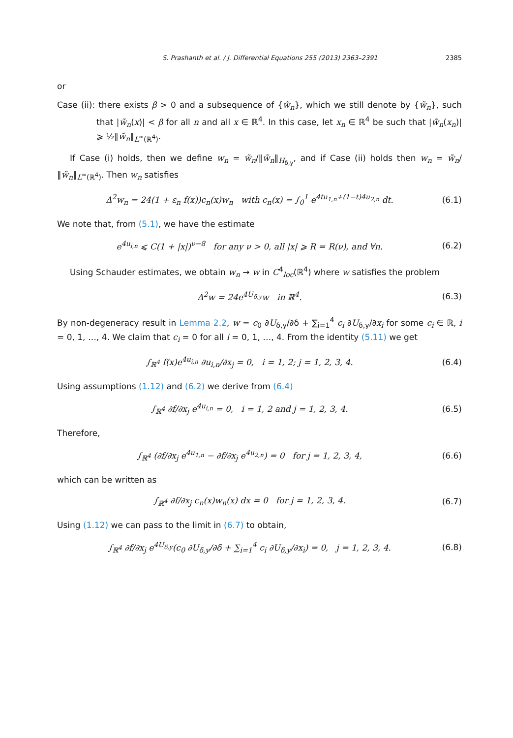S. Prashanth et al. / J. Differential Equations 255 (2013) 2363–2391 2385
or
Case (ii): there exists β > 0 and a subsequence of {w̃<sub>n</sub>}, which we still denote by {w̃<sub>n</sub>}, such that |w̃<sub>n</sub>(x)| < β for all n and all x ∈ ℝ<sup>4</sup>. In this case, let x<sub>n</sub> ∈ ℝ<sup>4</sup> be such that |w̃<sub>n</sub>(x<sub>n</sub>)| ⩾ ½‖w̃<sub>n</sub>‖<sub>L<sup>∞</sup>(ℝ<sup>4</sup>)</sub>.
If Case (i) holds, then we define w<sub>n</sub> = w̃<sub>n</sub>/‖w̃<sub>n</sub>‖<sub>H<sub>δ,y</sub></sub>, and if Case (ii) holds then w<sub>n</sub> = w̃<sub>n</sub>/‖w̃<sub>n</sub>‖<sub>L<sup>∞</sup>(ℝ<sup>4</sup>)</sub>. Then w<sub>n</sub> satisfies
Δ<sup>2</sup>w<sub>n</sub> = 24(1 + ε<sub>n</sub> f(x))c<sub>n</sub>(x)w<sub>n</sub> with c<sub>n</sub>(x) = ∫<sub>0</sub><sup>1</sup> e<sup>4tu<sub>1,n</sub>+(1−t)4u<sub>2,n</sub></sup> dt. (6.1)
We note that, from (5.1), we have the estimate
e<sup>4u<sub>i,n</sub></sup> ⩽ C(1 + |x|)<sup>ν−8</sup> for any ν > 0, all |x| ⩾ R = R(ν), and ∀n. (6.2)
Using Schauder estimates, we obtain w<sub>n</sub> → w in C<sup>4</sup><sub>loc</sub>(ℝ<sup>4</sup>) where w satisfies the problem
Δ<sup>2</sup>w = 24e<sup>4U<sub>δ,y</sub></sup>w in ℝ<sup>4</sup>. (6.3)
By non-degeneracy result in Lemma 2.2, w = c<sub>0</sub> ∂U<sub>δ,y</sub>/∂δ + ∑<sub>i=1</sub><sup>4</sup> c<sub>i</sub> ∂U<sub>δ,y</sub>/∂x<sub>i</sub> for some c<sub>i</sub> ∈ ℝ, i = 0, 1, …, 4. We claim that c<sub>i</sub> = 0 for all i = 0, 1, …, 4. From the identity (5.11) we get
∫<sub>ℝ<sup>4</sup></sub> f(x)e<sup>4u<sub>i,n</sub></sup> ∂u<sub>i,n</sub>/∂x<sub>j</sub> = 0, i = 1, 2; j = 1, 2, 3, 4. (6.4)
Using assumptions (1.12) and (6.2) we derive from (6.4)
∫<sub>ℝ<sup>4</sup></sub> ∂f/∂x<sub>j</sub> e<sup>4u<sub>i,n</sub></sup> = 0, i = 1, 2 and j = 1, 2, 3, 4. (6.5)
Therefore,
∫<sub>ℝ<sup>4</sup></sub> (∂f/∂x<sub>j</sub> e<sup>4u<sub>1,n</sub></sup> − ∂f/∂x<sub>j</sub> e<sup>4u<sub>2,n</sub></sup>) = 0 for j = 1, 2, 3, 4, (6.6)
which can be written as
∫<sub>ℝ<sup>4</sup></sub> ∂f/∂x<sub>j</sub> c<sub>n</sub>(x)w<sub>n</sub>(x) dx = 0 for j = 1, 2, 3, 4. (6.7)
Using (1.12) we can pass to the limit in (6.7) to obtain,
∫<sub>ℝ<sup>4</sup></sub> ∂f/∂x<sub>j</sub> e<sup>4U<sub>δ,y</sub></sup>(c<sub>0</sub> ∂U<sub>δ,y</sub>/∂δ + ∑<sub>i=1</sub><sup>4</sup> c<sub>i</sub> ∂U<sub>δ,y</sub>/∂x<sub>i</sub>) = 0, j = 1, 2, 3, 4. (6.8)